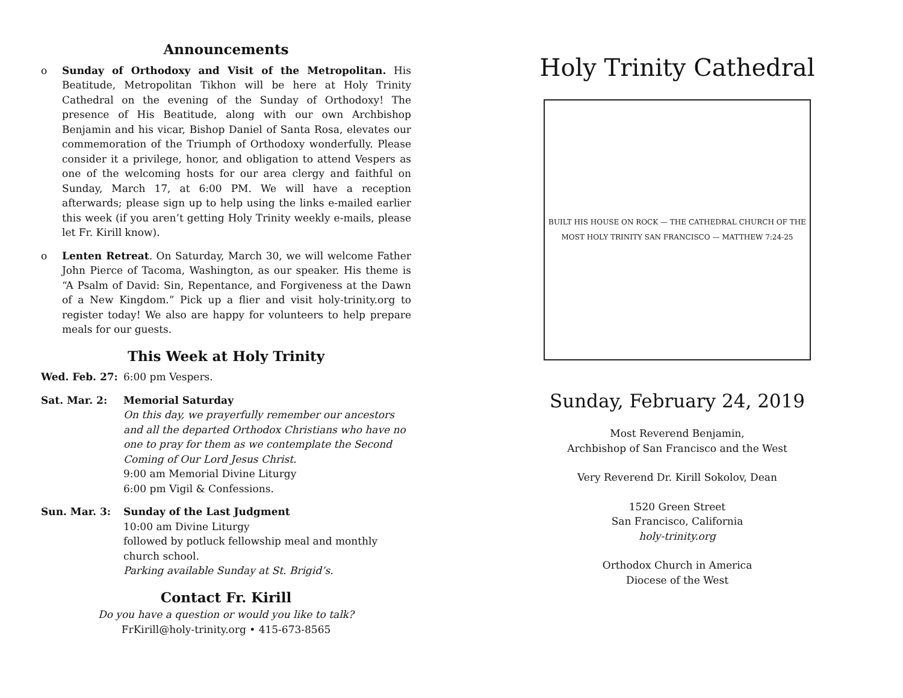Announcements
o Sunday of Orthodoxy and Visit of the Metropolitan. His Beatitude, Metropolitan Tikhon will be here at Holy Trinity Cathedral on the evening of the Sunday of Orthodoxy! The presence of His Beatitude, along with our own Archbishop Benjamin and his vicar, Bishop Daniel of Santa Rosa, elevates our commemoration of the Triumph of Orthodoxy wonderfully. Please consider it a privilege, honor, and obligation to attend Vespers as one of the welcoming hosts for our area clergy and faithful on Sunday, March 17, at 6:00 PM. We will have a reception afterwards; please sign up to help using the links e-mailed earlier this week (if you aren’t getting Holy Trinity weekly e-mails, please let Fr. Kirill know).
o Lenten Retreat. On Saturday, March 30, we will welcome Father John Pierce of Tacoma, Washington, as our speaker. His theme is “A Psalm of David: Sin, Repentance, and Forgiveness at the Dawn of a New Kingdom.” Pick up a flier and visit holy-trinity.org to register today! We also are happy for volunteers to help prepare meals for our guests.
This Week at Holy Trinity
Wed. Feb. 27: 6:00 pm Vespers.
Sat. Mar. 2: Memorial Saturday
On this day, we prayerfully remember our ancestors and all the departed Orthodox Christians who have no one to pray for them as we contemplate the Second Coming of Our Lord Jesus Christ.
9:00 am Memorial Divine Liturgy
6:00 pm Vigil & Confessions.
Sun. Mar. 3: Sunday of the Last Judgment
10:00 am Divine Liturgy
followed by potluck fellowship meal and monthly church school.
Parking available Sunday at St. Brigid’s.
Contact Fr. Kirill
Do you have a question or would you like to talk?
FrKirill@holy-trinity.org • 415-673-8565
Holy Trinity Cathedral
BUILT HIS HOUSE ON ROCK — THE CATHEDRAL CHURCH OF THE MOST HOLY TRINITY SAN FRANCISCO — MATTHEW 7:24-25
Sunday, February 24, 2019
Most Reverend Benjamin,
Archbishop of San Francisco and the West
Very Reverend Dr. Kirill Sokolov, Dean
1520 Green Street
San Francisco, California
holy-trinity.org
Orthodox Church in America
Diocese of the West